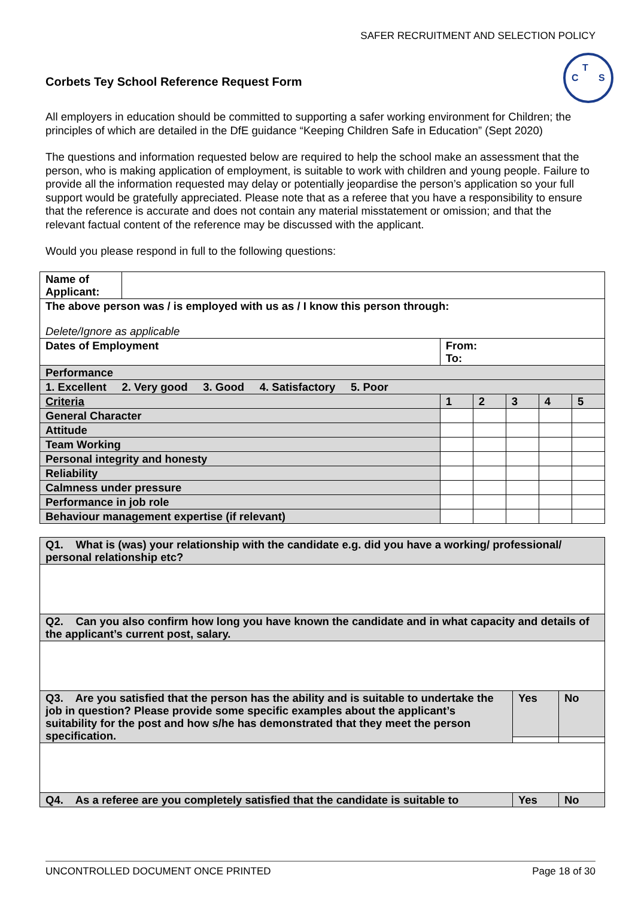SAFER RECRUITMENT AND SELECTION POLICY
T
C
S
Corbets Tey School Reference Request Form
All employers in education should be committed to supporting a safer working environment for Children; the principles of which are detailed in the DfE guidance “Keeping Children Safe in Education” (Sept 2020)
The questions and information requested below are required to help the school make an assessment that the person, who is making application of employment, is suitable to work with children and young people. Failure to provide all the information requested may delay or potentially jeopardise the person’s application so your full support would be gratefully appreciated. Please note that as a referee that you have a responsibility to ensure that the reference is accurate and does not contain any material misstatement or omission; and that the relevant factual content of the reference may be discussed with the applicant.
Would you please respond in full to the following questions:
| Name of Applicant: | | | | | | | |
| The above person was / is employed with us as / I know this person through: Delete/Ignore as applicable | | | | | | | |
| Dates of Employment | | From: To: | | | | | |
| Performance | | | | | | | |
| 1. Excellent 2. Very good 3. Good 4. Satisfactory 5. Poor | | | | | | | |
| Criteria | | | 1 | 2 | 3 | 4 | 5 |
| General Character | | | | | | | |
| Attitude | | | | | | | |
| Team Working | | | | | | | |
| Personal integrity and honesty | | | | | | | |
| Reliability | | | | | | | |
| Calmness under pressure | | | | | | | |
| Performance in job role | | | | | | | |
| Behaviour management expertise (if relevant) | | | | | | | |
| Q1. What is (was) your relationship with the candidate e.g. did you have a working/ professional/ personal relationship etc? | | |
| Q2. Can you also confirm how long you have known the candidate and in what capacity and details of the applicant’s current post, salary. | | |
| Q3. Are you satisfied that the person has the ability and is suitable to undertake the job in question? Please provide some specific examples about the applicant’s suitability for the post and how s/he has demonstrated that they meet the person specification. | Yes | No |
| Q4. As a referee are you completely satisfied that the candidate is suitable to | Yes | No |
UNCONTROLLED DOCUMENT ONCE PRINTED Page 18 of 30